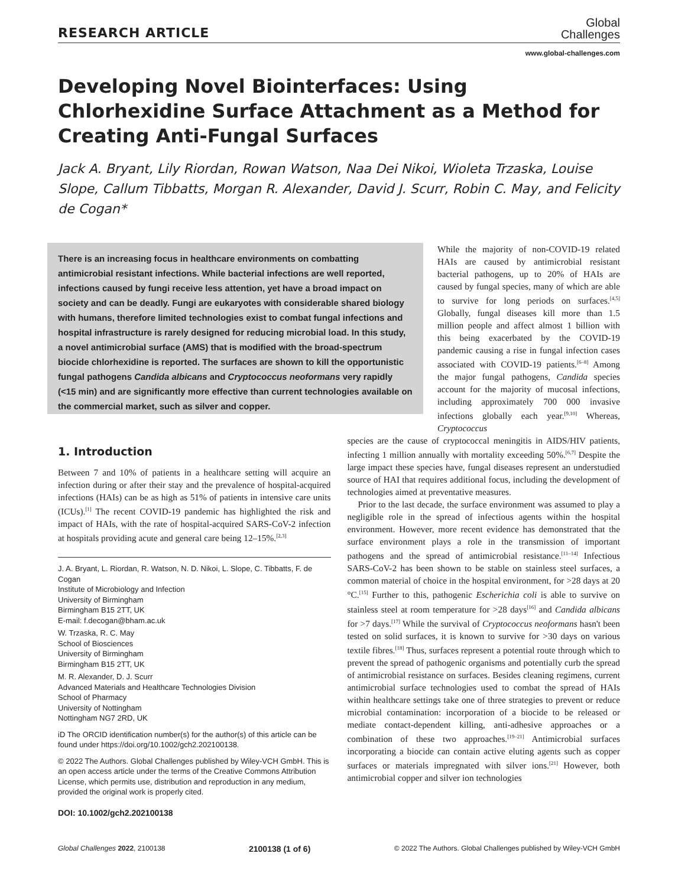RESEARCH ARTICLE
Global
Challenges
www.global-challenges.com
Developing Novel Biointerfaces: Using Chlorhexidine Surface Attachment as a Method for Creating Anti-Fungal Surfaces
Jack A. Bryant, Lily Riordan, Rowan Watson, Naa Dei Nikoi, Wioleta Trzaska, Louise Slope, Callum Tibbatts, Morgan R. Alexander, David J. Scurr, Robin C. May, and Felicity de Cogan*
There is an increasing focus in healthcare environments on combatting antimicrobial resistant infections. While bacterial infections are well reported, infections caused by fungi receive less attention, yet have a broad impact on society and can be deadly. Fungi are eukaryotes with considerable shared biology with humans, therefore limited technologies exist to combat fungal infections and hospital infrastructure is rarely designed for reducing microbial load. In this study, a novel antimicrobial surface (AMS) that is modified with the broad-spectrum biocide chlorhexidine is reported. The surfaces are shown to kill the opportunistic fungal pathogens Candida albicans and Cryptococcus neoformans very rapidly (<15 min) and are significantly more effective than current technologies available on the commercial market, such as silver and copper.
While the majority of non-COVID-19 related HAIs are caused by antimicrobial resistant bacterial pathogens, up to 20% of HAIs are caused by fungal species, many of which are able to survive for long periods on surfaces.<sup>[4,5]</sup> Globally, fungal diseases kill more than 1.5 million people and affect almost 1 billion with this being exacerbated by the COVID-19 pandemic causing a rise in fungal infection cases associated with COVID-19 patients.<sup>[6–8]</sup> Among the major fungal pathogens, Candida species account for the majority of mucosal infections, including approximately 700 000 invasive infections globally each year.<sup>[9,10]</sup> Whereas, Cryptococcus
1. Introduction
Between 7 and 10% of patients in a healthcare setting will acquire an infection during or after their stay and the prevalence of hospital-acquired infections (HAIs) can be as high as 51% of patients in intensive care units (ICUs).<sup>[1]</sup> The recent COVID-19 pandemic has highlighted the risk and impact of HAIs, with the rate of hospital-acquired SARS-CoV-2 infection at hospitals providing acute and general care being 12–15%.<sup>[2,3]</sup>
J. A. Bryant, L. Riordan, R. Watson, N. D. Nikoi, L. Slope, C. Tibbatts, F. de Cogan
Institute of Microbiology and Infection
University of Birmingham
Birmingham B15 2TT, UK
E-mail: f.decogan@bham.ac.uk
W. Trzaska, R. C. May
School of Biosciences
University of Birmingham
Birmingham B15 2TT, UK
M. R. Alexander, D. J. Scurr
Advanced Materials and Healthcare Technologies Division
School of Pharmacy
University of Nottingham
Nottingham NG7 2RD, UK
iD The ORCID identification number(s) for the author(s) of this article can be found under https://doi.org/10.1002/gch2.202100138.
© 2022 The Authors. Global Challenges published by Wiley-VCH GmbH. This is an open access article under the terms of the Creative Commons Attribution License, which permits use, distribution and reproduction in any medium, provided the original work is properly cited.
DOI: 10.1002/gch2.202100138
species are the cause of cryptococcal meningitis in AIDS/HIV patients, infecting 1 million annually with mortality exceeding 50%.<sup>[6,7]</sup> Despite the large impact these species have, fungal diseases represent an understudied source of HAI that requires additional focus, including the development of technologies aimed at preventative measures.
Prior to the last decade, the surface environment was assumed to play a negligible role in the spread of infectious agents within the hospital environment. However, more recent evidence has demonstrated that the surface environment plays a role in the transmission of important pathogens and the spread of antimicrobial resistance.<sup>[11–14]</sup> Infectious SARS-CoV-2 has been shown to be stable on stainless steel surfaces, a common material of choice in the hospital environment, for >28 days at 20 °C.<sup>[15]</sup> Further to this, pathogenic Escherichia coli is able to survive on stainless steel at room temperature for >28 days<sup>[16]</sup> and Candida albicans for >7 days.<sup>[17]</sup> While the survival of Cryptococcus neoformans hasn't been tested on solid surfaces, it is known to survive for >30 days on various textile fibres.<sup>[18]</sup> Thus, surfaces represent a potential route through which to prevent the spread of pathogenic organisms and potentially curb the spread of antimicrobial resistance on surfaces. Besides cleaning regimens, current antimicrobial surface technologies used to combat the spread of HAIs within healthcare settings take one of three strategies to prevent or reduce microbial contamination: incorporation of a biocide to be released or mediate contact-dependent killing, anti-adhesive approaches or a combination of these two approaches.<sup>[19–21]</sup> Antimicrobial surfaces incorporating a biocide can contain active eluting agents such as copper surfaces or materials impregnated with silver ions.<sup>[21]</sup> However, both antimicrobial copper and silver ion technologies
Global Challenges 2022, 2100138 2100138 (1 of 6) © 2022 The Authors. Global Challenges published by Wiley-VCH GmbH